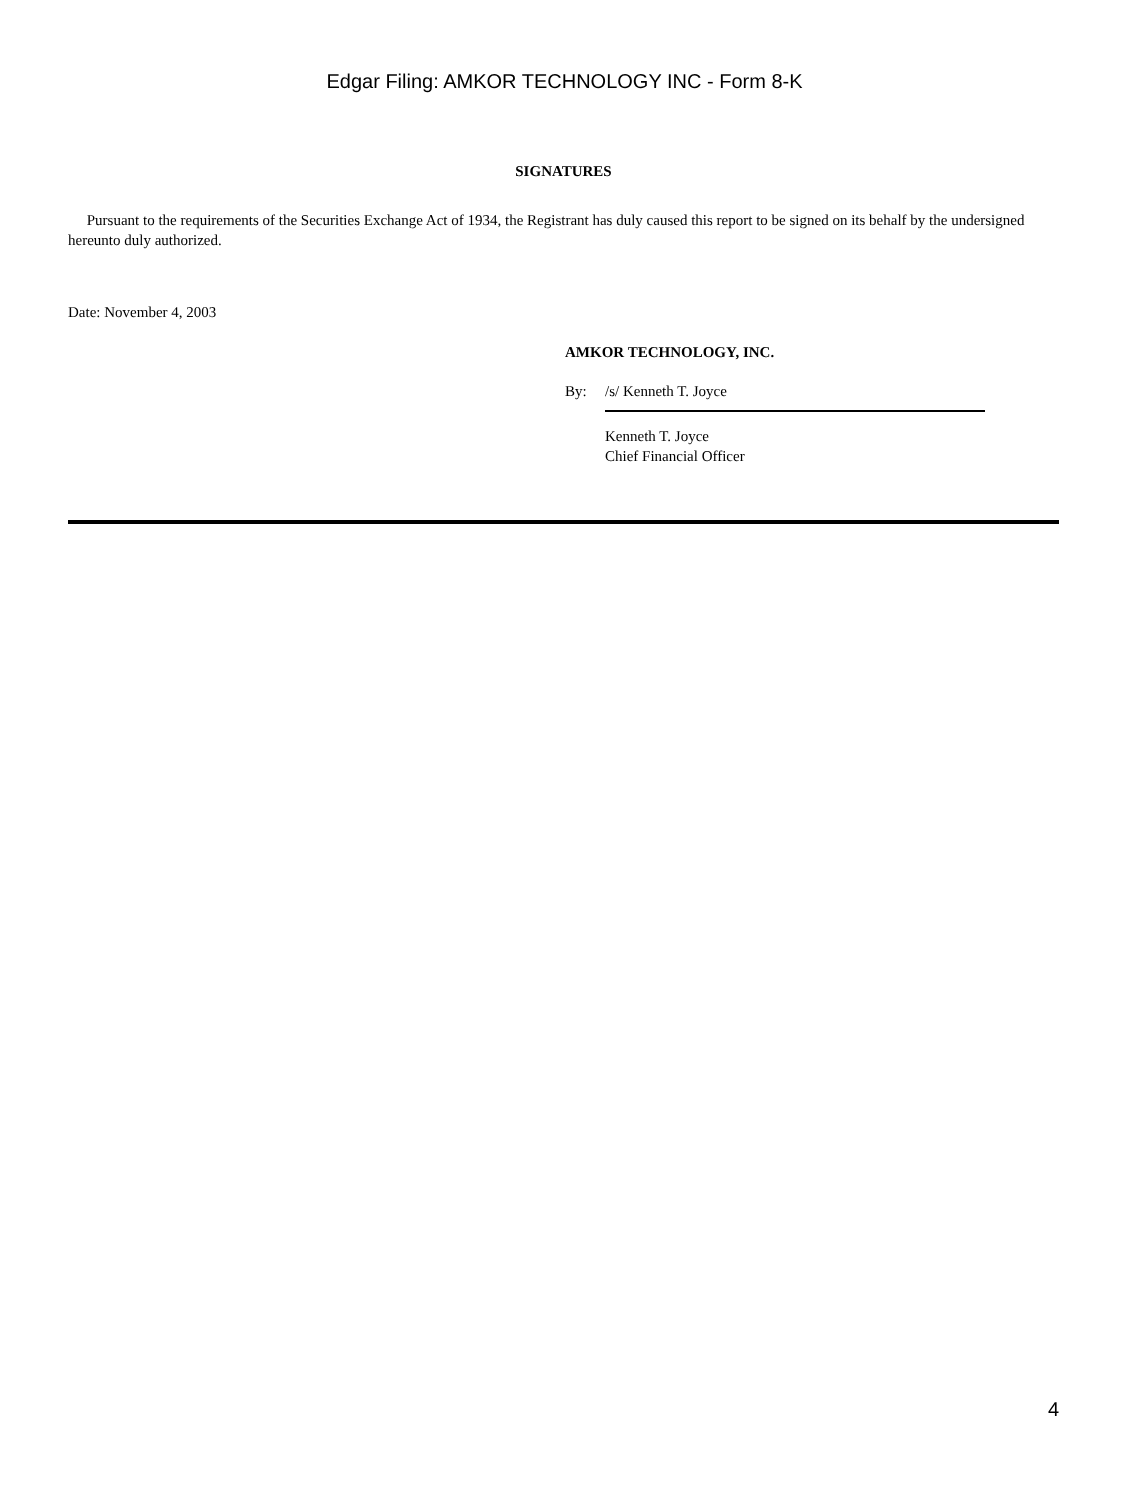Edgar Filing: AMKOR TECHNOLOGY INC - Form 8-K
SIGNATURES
Pursuant to the requirements of the Securities Exchange Act of 1934, the Registrant has duly caused this report to be signed on its behalf by the undersigned hereunto duly authorized.
Date: November 4, 2003
AMKOR TECHNOLOGY, INC.
By: /s/ Kenneth T. Joyce
Kenneth T. Joyce
Chief Financial Officer
4